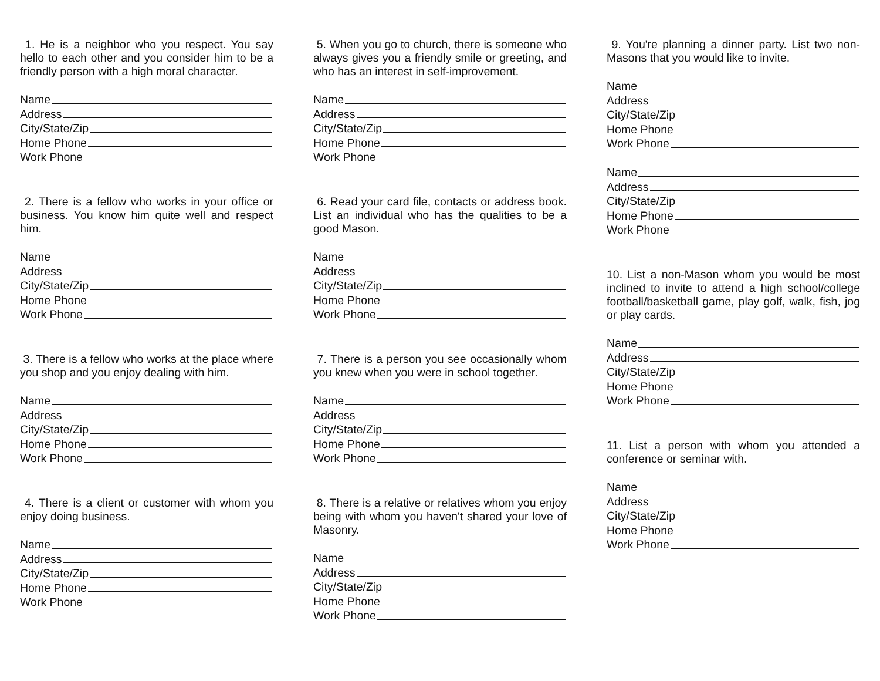1. He is a neighbor who you respect. You say hello to each other and you consider him to be a friendly person with a high moral character.
Name
Address
City/State/Zip
Home Phone
Work Phone
2. There is a fellow who works in your office or business. You know him quite well and respect him.
Name
Address
City/State/Zip
Home Phone
Work Phone
3. There is a fellow who works at the place where you shop and you enjoy dealing with him.
Name
Address
City/State/Zip
Home Phone
Work Phone
4. There is a client or customer with whom you enjoy doing business.
Name
Address
City/State/Zip
Home Phone
Work Phone
5. When you go to church, there is someone who always gives you a friendly smile or greeting, and who has an interest in self-improvement.
Name
Address
City/State/Zip
Home Phone
Work Phone
6. Read your card file, contacts or address book. List an individual who has the qualities to be a good Mason.
Name
Address
City/State/Zip
Home Phone
Work Phone
7. There is a person you see occasionally whom you knew when you were in school together.
Name
Address
City/State/Zip
Home Phone
Work Phone
8. There is a relative or relatives whom you enjoy being with whom you haven't shared your love of Masonry.
Name
Address
City/State/Zip
Home Phone
Work Phone
9. You're planning a dinner party. List two non-Masons that you would like to invite.
Name
Address
City/State/Zip
Home Phone
Work Phone
Name
Address
City/State/Zip
Home Phone
Work Phone
10. List a non-Mason whom you would be most inclined to invite to attend a high school/college football/basketball game, play golf, walk, fish, jog or play cards.
Name
Address
City/State/Zip
Home Phone
Work Phone
11. List a person with whom you attended a conference or seminar with.
Name
Address
City/State/Zip
Home Phone
Work Phone